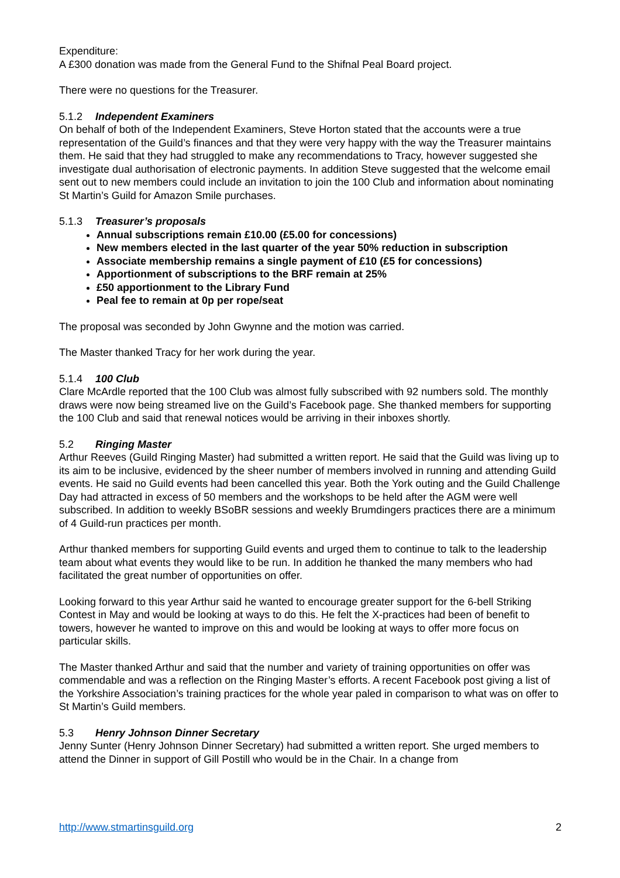Expenditure:
A £300 donation was made from the General Fund to the Shifnal Peal Board project.
There were no questions for the Treasurer.
5.1.2 Independent Examiners
On behalf of both of the Independent Examiners, Steve Horton stated that the accounts were a true representation of the Guild’s finances and that they were very happy with the way the Treasurer maintains them. He said that they had struggled to make any recommendations to Tracy, however suggested she investigate dual authorisation of electronic payments. In addition Steve suggested that the welcome email sent out to new members could include an invitation to join the 100 Club and information about nominating St Martin’s Guild for Amazon Smile purchases.
5.1.3 Treasurer’s proposals
Annual subscriptions remain £10.00 (£5.00 for concessions)
New members elected in the last quarter of the year 50% reduction in subscription
Associate membership remains a single payment of £10 (£5 for concessions)
Apportionment of subscriptions to the BRF remain at 25%
£50 apportionment to the Library Fund
Peal fee to remain at 0p per rope/seat
The proposal was seconded by John Gwynne and the motion was carried.
The Master thanked Tracy for her work during the year.
5.1.4 100 Club
Clare McArdle reported that the 100 Club was almost fully subscribed with 92 numbers sold. The monthly draws were now being streamed live on the Guild’s Facebook page. She thanked members for supporting the 100 Club and said that renewal notices would be arriving in their inboxes shortly.
5.2 Ringing Master
Arthur Reeves (Guild Ringing Master) had submitted a written report. He said that the Guild was living up to its aim to be inclusive, evidenced by the sheer number of members involved in running and attending Guild events. He said no Guild events had been cancelled this year. Both the York outing and the Guild Challenge Day had attracted in excess of 50 members and the workshops to be held after the AGM were well subscribed. In addition to weekly BSoBR sessions and weekly Brumdingers practices there are a minimum of 4 Guild-run practices per month.
Arthur thanked members for supporting Guild events and urged them to continue to talk to the leadership team about what events they would like to be run. In addition he thanked the many members who had facilitated the great number of opportunities on offer.
Looking forward to this year Arthur said he wanted to encourage greater support for the 6-bell Striking Contest in May and would be looking at ways to do this. He felt the X-practices had been of benefit to towers, however he wanted to improve on this and would be looking at ways to offer more focus on particular skills.
The Master thanked Arthur and said that the number and variety of training opportunities on offer was commendable and was a reflection on the Ringing Master’s efforts. A recent Facebook post giving a list of the Yorkshire Association’s training practices for the whole year paled in comparison to what was on offer to St Martin’s Guild members.
5.3 Henry Johnson Dinner Secretary
Jenny Sunter (Henry Johnson Dinner Secretary) had submitted a written report. She urged members to attend the Dinner in support of Gill Postill who would be in the Chair. In a change from
http://www.stmartinsguild.org 2